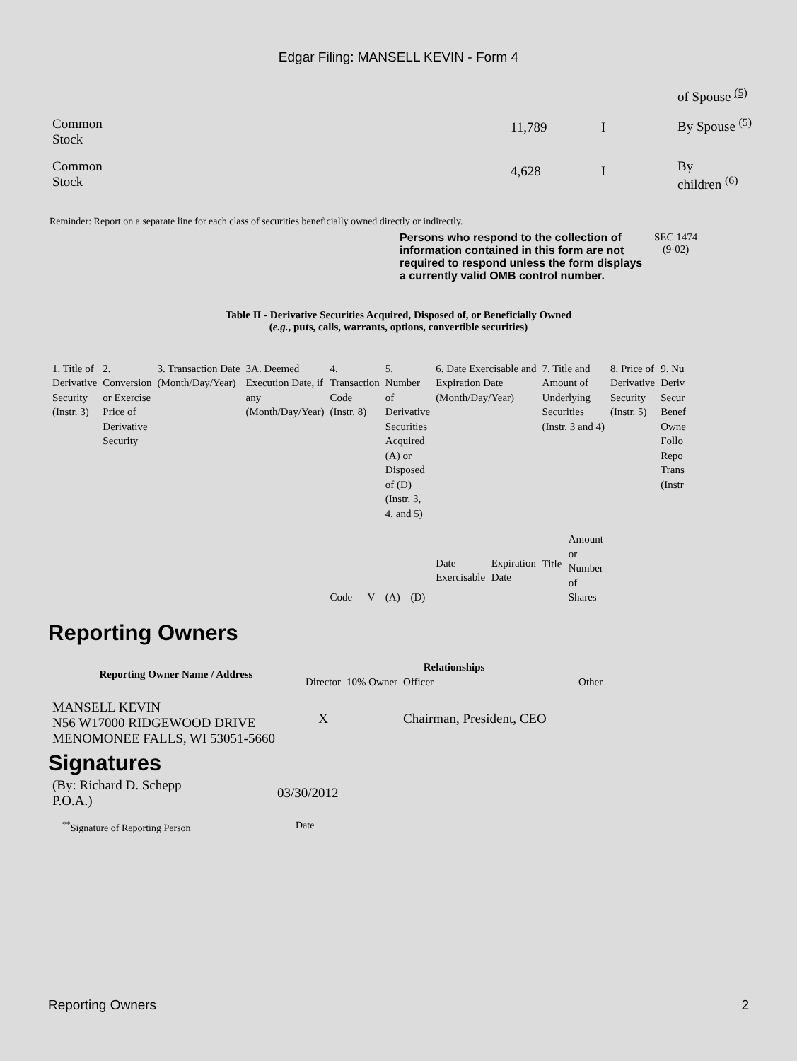Edgar Filing: MANSELL KEVIN - Form 4
| | | | of Spouse <sup>(5)</sup> |
| Common Stock | 11,789 | I | By Spouse <sup>(5)</sup> |
| Common Stock | 4,628 | I | By children <sup>(6)</sup> |
Reminder: Report on a separate line for each class of securities beneficially owned directly or indirectly.
Persons who respond to the collection of information contained in this form are not required to respond unless the form displays a currently valid OMB control number.
SEC 1474
(9-02)
Table II - Derivative Securities Acquired, Disposed of, or Beneficially Owned
(e.g., puts, calls, warrants, options, convertible securities)
| 1. Title of Derivative Security (Instr. 3) | 2. Conversion or Exercise Price of Derivative Security | 3. Transaction Date (Month/Day/Year) | 3A. Deemed Execution Date, if any (Month/Day/Year) | 4. Transaction Code (Instr. 8) | | 5. Number of Derivative Securities Acquired (A) or Disposed of (D) (Instr. 3, 4, and 5) | | 6. Date Exercisable and Expiration Date (Month/Day/Year) | | 7. Title and Amount of Underlying Securities (Instr. 3 and 4) | | 8. Price of Derivative Security (Instr. 5) | 9. Nu Deriv Secur Benef Owne Follo Repo Trans (Instr |
| --- | --- | --- | --- | --- | --- | --- | --- | --- | --- | --- | --- | --- | --- |
| | | | | Code | V | (A) | (D) | Date Exercisable | Expiration Date | Title | Amount or Number of Shares | | |
Reporting Owners
| Reporting Owner Name / Address | Relationships | | | |
| --- | --- | --- | --- | --- |
| | Director | 10% Owner | Officer | Other |
| MANSELL KEVIN N56 W17000 RIDGEWOOD DRIVE MENOMONEE FALLS, WI 53051-5660 | X | | Chairman, President, CEO | |
Signatures
| (By: Richard D. Schepp P.O.A.) | 03/30/2012 |
| <sup>**</sup> Signature of Reporting Person | Date |
Reporting Owners 2